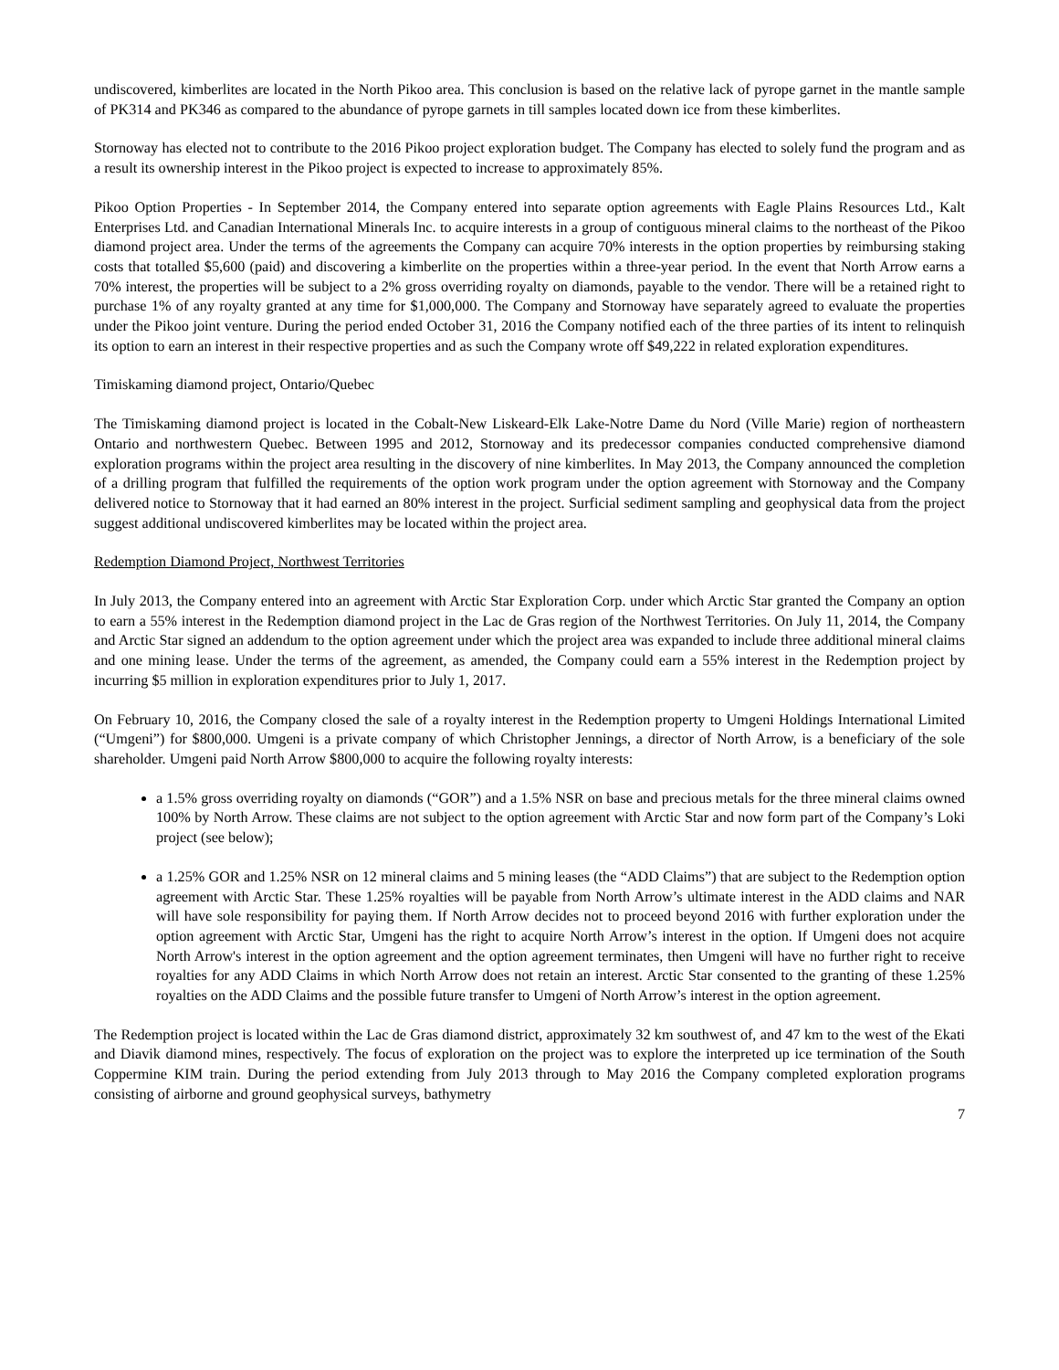undiscovered, kimberlites are located in the North Pikoo area. This conclusion is based on the relative lack of pyrope garnet in the mantle sample of PK314 and PK346 as compared to the abundance of pyrope garnets in till samples located down ice from these kimberlites.
Stornoway has elected not to contribute to the 2016 Pikoo project exploration budget. The Company has elected to solely fund the program and as a result its ownership interest in the Pikoo project is expected to increase to approximately 85%.
Pikoo Option Properties - In September 2014, the Company entered into separate option agreements with Eagle Plains Resources Ltd., Kalt Enterprises Ltd. and Canadian International Minerals Inc. to acquire interests in a group of contiguous mineral claims to the northeast of the Pikoo diamond project area. Under the terms of the agreements the Company can acquire 70% interests in the option properties by reimbursing staking costs that totalled $5,600 (paid) and discovering a kimberlite on the properties within a three-year period. In the event that North Arrow earns a 70% interest, the properties will be subject to a 2% gross overriding royalty on diamonds, payable to the vendor. There will be a retained right to purchase 1% of any royalty granted at any time for $1,000,000. The Company and Stornoway have separately agreed to evaluate the properties under the Pikoo joint venture. During the period ended October 31, 2016 the Company notified each of the three parties of its intent to relinquish its option to earn an interest in their respective properties and as such the Company wrote off $49,222 in related exploration expenditures.
Timiskaming diamond project, Ontario/Quebec
The Timiskaming diamond project is located in the Cobalt-New Liskeard-Elk Lake-Notre Dame du Nord (Ville Marie) region of northeastern Ontario and northwestern Quebec. Between 1995 and 2012, Stornoway and its predecessor companies conducted comprehensive diamond exploration programs within the project area resulting in the discovery of nine kimberlites. In May 2013, the Company announced the completion of a drilling program that fulfilled the requirements of the option work program under the option agreement with Stornoway and the Company delivered notice to Stornoway that it had earned an 80% interest in the project. Surficial sediment sampling and geophysical data from the project suggest additional undiscovered kimberlites may be located within the project area.
Redemption Diamond Project, Northwest Territories
In July 2013, the Company entered into an agreement with Arctic Star Exploration Corp. under which Arctic Star granted the Company an option to earn a 55% interest in the Redemption diamond project in the Lac de Gras region of the Northwest Territories. On July 11, 2014, the Company and Arctic Star signed an addendum to the option agreement under which the project area was expanded to include three additional mineral claims and one mining lease. Under the terms of the agreement, as amended, the Company could earn a 55% interest in the Redemption project by incurring $5 million in exploration expenditures prior to July 1, 2017.
On February 10, 2016, the Company closed the sale of a royalty interest in the Redemption property to Umgeni Holdings International Limited (“Umgeni”) for $800,000. Umgeni is a private company of which Christopher Jennings, a director of North Arrow, is a beneficiary of the sole shareholder. Umgeni paid North Arrow $800,000 to acquire the following royalty interests:
a 1.5% gross overriding royalty on diamonds (“GOR”) and a 1.5% NSR on base and precious metals for the three mineral claims owned 100% by North Arrow. These claims are not subject to the option agreement with Arctic Star and now form part of the Company’s Loki project (see below);
a 1.25% GOR and 1.25% NSR on 12 mineral claims and 5 mining leases (the “ADD Claims”) that are subject to the Redemption option agreement with Arctic Star. These 1.25% royalties will be payable from North Arrow’s ultimate interest in the ADD claims and NAR will have sole responsibility for paying them. If North Arrow decides not to proceed beyond 2016 with further exploration under the option agreement with Arctic Star, Umgeni has the right to acquire North Arrow’s interest in the option. If Umgeni does not acquire North Arrow's interest in the option agreement and the option agreement terminates, then Umgeni will have no further right to receive royalties for any ADD Claims in which North Arrow does not retain an interest. Arctic Star consented to the granting of these 1.25% royalties on the ADD Claims and the possible future transfer to Umgeni of North Arrow’s interest in the option agreement.
The Redemption project is located within the Lac de Gras diamond district, approximately 32 km southwest of, and 47 km to the west of the Ekati and Diavik diamond mines, respectively. The focus of exploration on the project was to explore the interpreted up ice termination of the South Coppermine KIM train. During the period extending from July 2013 through to May 2016 the Company completed exploration programs consisting of airborne and ground geophysical surveys, bathymetry
7